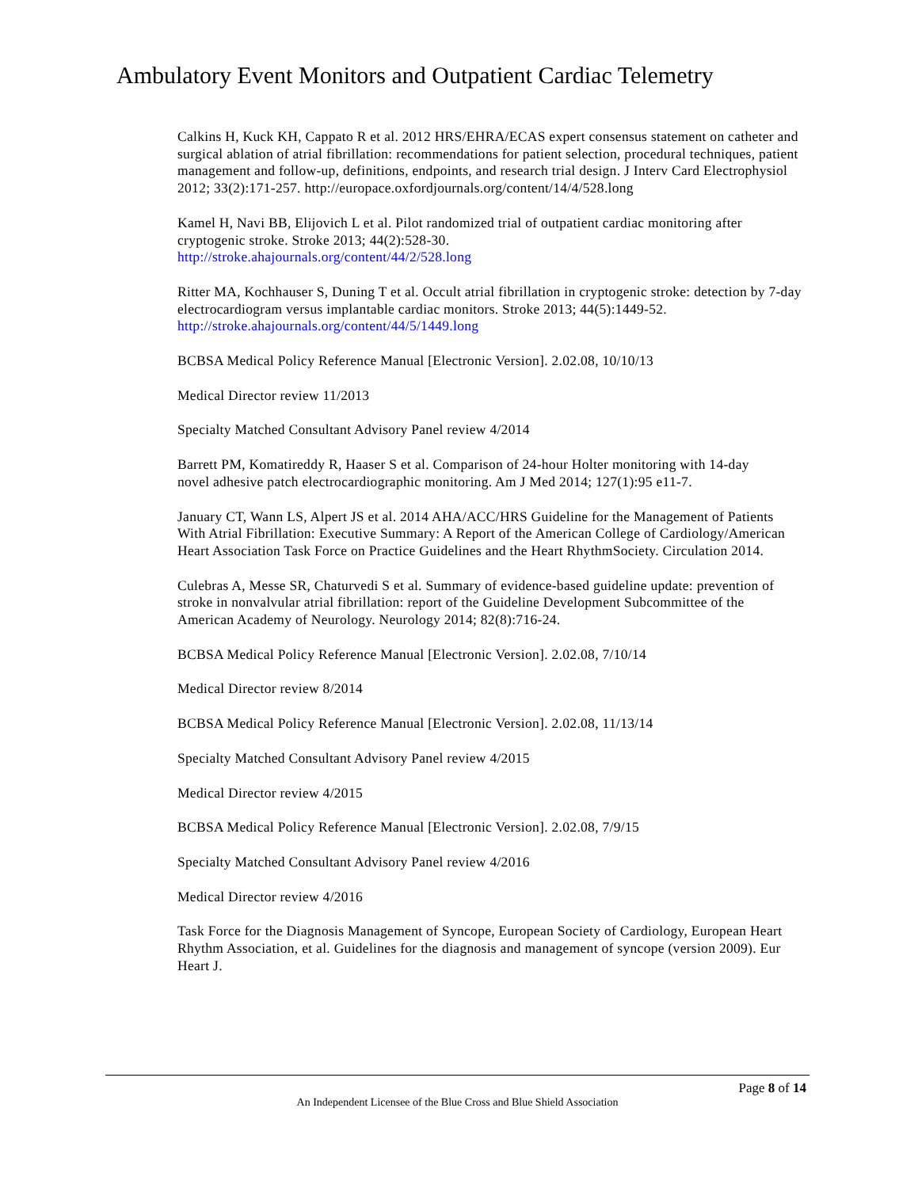Ambulatory Event Monitors and Outpatient Cardiac Telemetry
Calkins H, Kuck KH, Cappato R et al. 2012 HRS/EHRA/ECAS expert consensus statement on catheter and surgical ablation of atrial fibrillation: recommendations for patient selection, procedural techniques, patient management and follow-up, definitions, endpoints, and research trial design. J Interv Card Electrophysiol 2012; 33(2):171-257. http://europace.oxfordjournals.org/content/14/4/528.long
Kamel H, Navi BB, Elijovich L et al. Pilot randomized trial of outpatient cardiac monitoring after cryptogenic stroke. Stroke 2013; 44(2):528-30.
http://stroke.ahajournals.org/content/44/2/528.long
Ritter MA, Kochhauser S, Duning T et al. Occult atrial fibrillation in cryptogenic stroke: detection by 7-day electrocardiogram versus implantable cardiac monitors. Stroke 2013; 44(5):1449-52. http://stroke.ahajournals.org/content/44/5/1449.long
BCBSA Medical Policy Reference Manual [Electronic Version]. 2.02.08, 10/10/13
Medical Director review 11/2013
Specialty Matched Consultant Advisory Panel review 4/2014
Barrett PM, Komatireddy R, Haaser S et al. Comparison of 24-hour Holter monitoring with 14-day
novel adhesive patch electrocardiographic monitoring. Am J Med 2014; 127(1):95 e11-7.
January CT, Wann LS, Alpert JS et al. 2014 AHA/ACC/HRS Guideline for the Management of Patients With Atrial Fibrillation: Executive Summary: A Report of the American College of Cardiology/American Heart Association Task Force on Practice Guidelines and the Heart RhythmSociety. Circulation 2014.
Culebras A, Messe SR, Chaturvedi S et al. Summary of evidence-based guideline update: prevention of stroke in nonvalvular atrial fibrillation: report of the Guideline Development Subcommittee of the American Academy of Neurology. Neurology 2014; 82(8):716-24.
BCBSA Medical Policy Reference Manual [Electronic Version]. 2.02.08, 7/10/14
Medical Director review 8/2014
BCBSA Medical Policy Reference Manual [Electronic Version]. 2.02.08, 11/13/14
Specialty Matched Consultant Advisory Panel review 4/2015
Medical Director review 4/2015
BCBSA Medical Policy Reference Manual [Electronic Version]. 2.02.08, 7/9/15
Specialty Matched Consultant Advisory Panel review 4/2016
Medical Director review 4/2016
Task Force for the Diagnosis Management of Syncope, European Society of Cardiology, European Heart Rhythm Association, et al. Guidelines for the diagnosis and management of syncope (version 2009). Eur Heart J.
Page 8 of 14
An Independent Licensee of the Blue Cross and Blue Shield Association